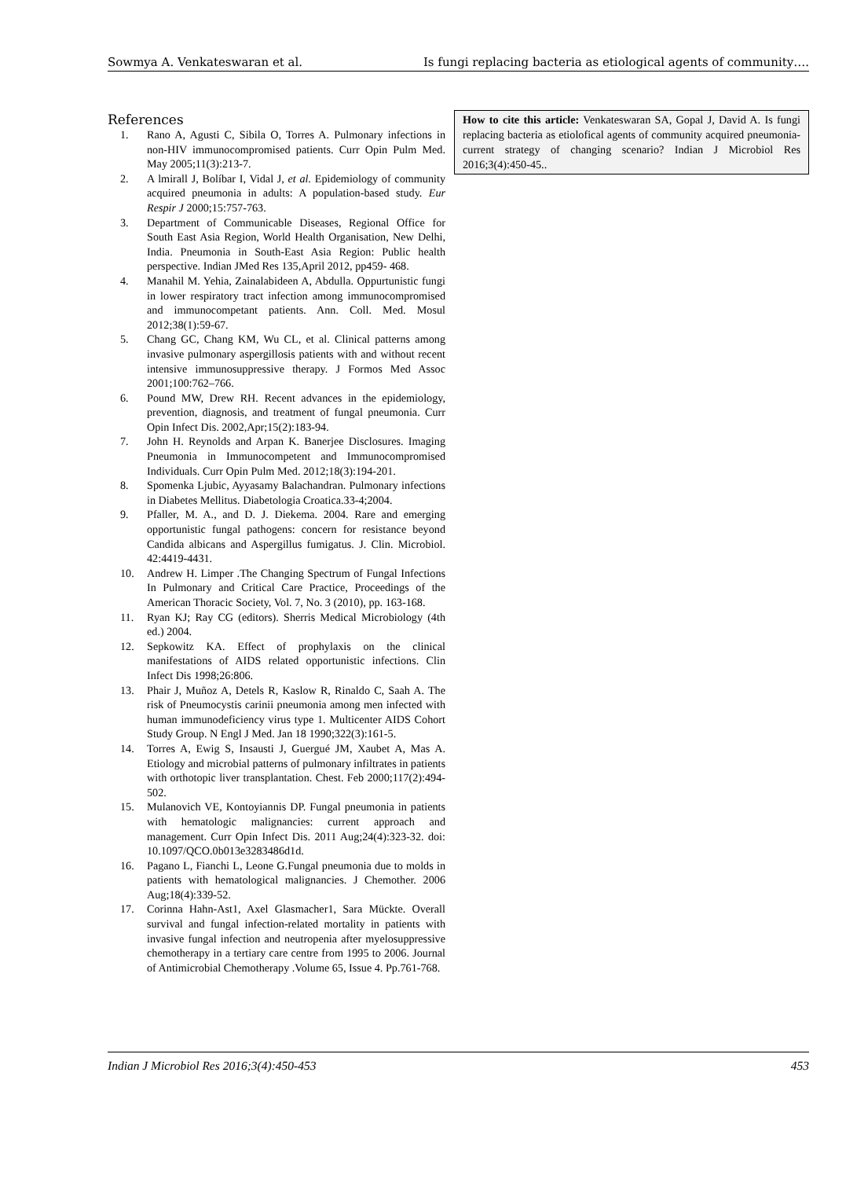Sowmya A. Venkateswaran et al. Is fungi replacing bacteria as etiological agents of community….
References
1. Rano A, Agusti C, Sibila O, Torres A. Pulmonary infections in non-HIV immunocompromised patients. Curr Opin Pulm Med. May 2005;11(3):213-7.
2. A lmirall J, Bolíbar I, Vidal J, et al. Epidemiology of community acquired pneumonia in adults: A population-based study. Eur Respir J 2000;15:757-763.
3. Department of Communicable Diseases, Regional Office for South East Asia Region, World Health Organisation, New Delhi, India. Pneumonia in South-East Asia Region: Public health perspective. Indian JMed Res 135,April 2012, pp459- 468.
4. Manahil M. Yehia, Zainalabideen A, Abdulla. Oppurtunistic fungi in lower respiratory tract infection among immunocompromised and immunocompetant patients. Ann. Coll. Med. Mosul 2012;38(1):59-67.
5. Chang GC, Chang KM, Wu CL, et al. Clinical patterns among invasive pulmonary aspergillosis patients with and without recent intensive immunosuppressive therapy. J Formos Med Assoc 2001;100:762–766.
6. Pound MW, Drew RH. Recent advances in the epidemiology, prevention, diagnosis, and treatment of fungal pneumonia. Curr Opin Infect Dis. 2002,Apr;15(2):183-94.
7. John H. Reynolds and Arpan K. Banerjee Disclosures. Imaging Pneumonia in Immunocompetent and Immunocompromised Individuals. Curr Opin Pulm Med. 2012;18(3):194-201.
8. Spomenka Ljubic, Ayyasamy Balachandran. Pulmonary infections in Diabetes Mellitus. Diabetologia Croatica.33-4;2004.
9. Pfaller, M. A., and D. J. Diekema. 2004. Rare and emerging opportunistic fungal pathogens: concern for resistance beyond Candida albicans and Aspergillus fumigatus. J. Clin. Microbiol. 42:4419-4431.
10. Andrew H. Limper .The Changing Spectrum of Fungal Infections In Pulmonary and Critical Care Practice, Proceedings of the American Thoracic Society, Vol. 7, No. 3 (2010), pp. 163-168.
11. Ryan KJ; Ray CG (editors). Sherris Medical Microbiology (4th ed.) 2004.
12. Sepkowitz KA. Effect of prophylaxis on the clinical manifestations of AIDS related opportunistic infections. Clin Infect Dis 1998;26:806.
13. Phair J, Muñoz A, Detels R, Kaslow R, Rinaldo C, Saah A. The risk of Pneumocystis carinii pneumonia among men infected with human immunodeficiency virus type 1. Multicenter AIDS Cohort Study Group. N Engl J Med. Jan 18 1990;322(3):161-5.
14. Torres A, Ewig S, Insausti J, Guergué JM, Xaubet A, Mas A. Etiology and microbial patterns of pulmonary infiltrates in patients with orthotopic liver transplantation. Chest. Feb 2000;117(2):494-502.
15. Mulanovich VE, Kontoyiannis DP. Fungal pneumonia in patients with hematologic malignancies: current approach and management. Curr Opin Infect Dis. 2011 Aug;24(4):323-32. doi: 10.1097/QCO.0b013e3283486d1d.
16. Pagano L, Fianchi L, Leone G.Fungal pneumonia due to molds in patients with hematological malignancies. J Chemother. 2006 Aug;18(4):339-52.
17. Corinna Hahn-Ast1, Axel Glasmacher1, Sara Mückte. Overall survival and fungal infection-related mortality in patients with invasive fungal infection and neutropenia after myelosuppressive chemotherapy in a tertiary care centre from 1995 to 2006. Journal of Antimicrobial Chemotherapy .Volume 65, Issue 4. Pp.761-768.
How to cite this article: Venkateswaran SA, Gopal J, David A. Is fungi replacing bacteria as etiolofical agents of community acquired pneumonia-current strategy of changing scenario? Indian J Microbiol Res 2016;3(4):450-45..
Indian J Microbiol Res 2016;3(4):450-453 453